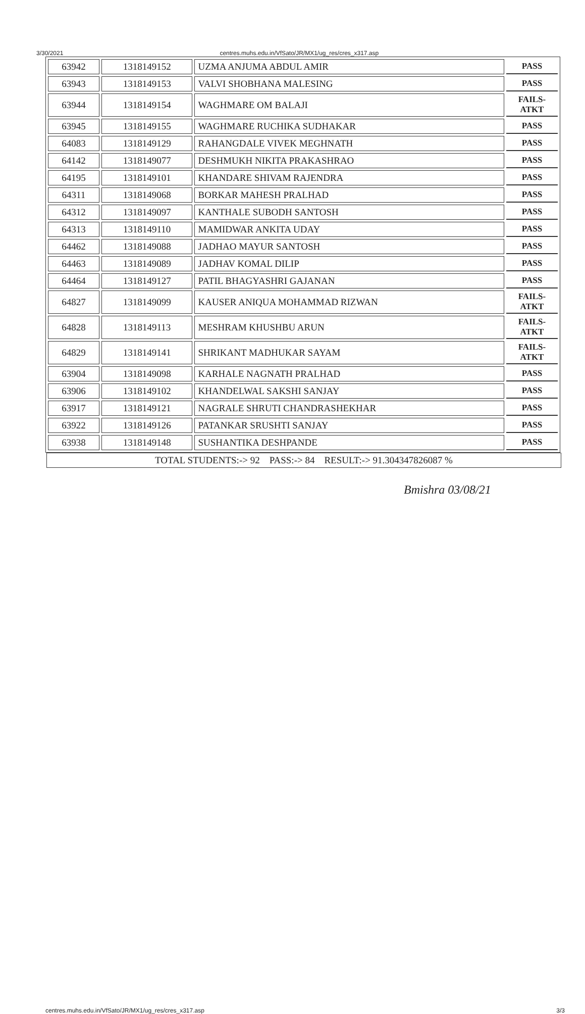3/30/2021 centres.muhs.edu.in/VfSato/JR/MX1/ug_res/cres_x317.asp
| 63942 | 1318149152 | UZMA ANJUMA ABDUL AMIR | PASS |
| 63943 | 1318149153 | VALVI SHOBHANA MALESING | PASS |
| 63944 | 1318149154 | WAGHMARE OM BALAJI | FAILS- ATKT |
| 63945 | 1318149155 | WAGHMARE RUCHIKA SUDHAKAR | PASS |
| 64083 | 1318149129 | RAHANGDALE VIVEK MEGHNATH | PASS |
| 64142 | 1318149077 | DESHMUKH NIKITA PRAKASHRAO | PASS |
| 64195 | 1318149101 | KHANDARE SHIVAM RAJENDRA | PASS |
| 64311 | 1318149068 | BORKAR MAHESH PRALHAD | PASS |
| 64312 | 1318149097 | KANTHALE SUBODH SANTOSH | PASS |
| 64313 | 1318149110 | MAMIDWAR ANKITA UDAY | PASS |
| 64462 | 1318149088 | JADHAO MAYUR SANTOSH | PASS |
| 64463 | 1318149089 | JADHAV KOMAL DILIP | PASS |
| 64464 | 1318149127 | PATIL BHAGYASHRI GAJANAN | PASS |
| 64827 | 1318149099 | KAUSER ANIQUA MOHAMMAD RIZWAN | FAILS- ATKT |
| 64828 | 1318149113 | MESHRAM KHUSHBU ARUN | FAILS- ATKT |
| 64829 | 1318149141 | SHRIKANT MADHUKAR SAYAM | FAILS- ATKT |
| 63904 | 1318149098 | KARHALE NAGNATH PRALHAD | PASS |
| 63906 | 1318149102 | KHANDELWAL SAKSHI SANJAY | PASS |
| 63917 | 1318149121 | NAGRALE SHRUTI CHANDRASHEKHAR | PASS |
| 63922 | 1318149126 | PATANKAR SRUSHTI SANJAY | PASS |
| 63938 | 1318149148 | SUSHANTIKA DESHPANDE | PASS |
TOTAL STUDENTS:-> 92 PASS:-> 84 RESULT:-> 91.304347826087 %
Bmishra 03/08/21
centres.muhs.edu.in/VfSato/JR/MX1/ug_res/cres_x317.asp 3/3